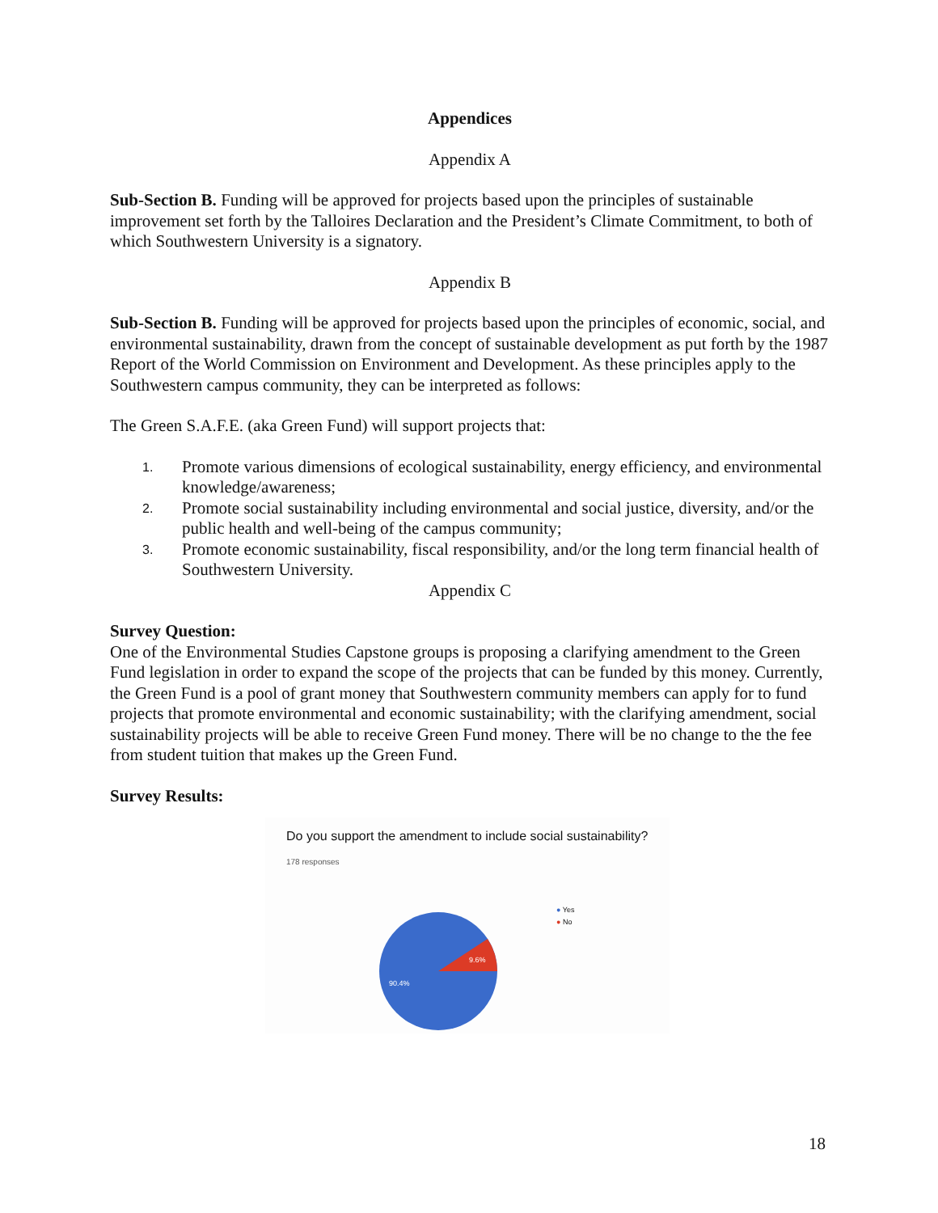Appendices
Appendix A
Sub-Section B. Funding will be approved for projects based upon the principles of sustainable improvement set forth by the Talloires Declaration and the President’s Climate Commitment, to both of which Southwestern University is a signatory.
Appendix B
Sub-Section B. Funding will be approved for projects based upon the principles of economic, social, and environmental sustainability, drawn from the concept of sustainable development as put forth by the 1987 Report of the World Commission on Environment and Development. As these principles apply to the Southwestern campus community, they can be interpreted as follows:
The Green S.A.F.E. (aka Green Fund) will support projects that:
1. Promote various dimensions of ecological sustainability, energy efficiency, and environmental knowledge/awareness;
2. Promote social sustainability including environmental and social justice, diversity, and/or the public health and well-being of the campus community;
3. Promote economic sustainability, fiscal responsibility, and/or the long term financial health of Southwestern University.
Appendix C
Survey Question:
One of the Environmental Studies Capstone groups is proposing a clarifying amendment to the Green Fund legislation in order to expand the scope of the projects that can be funded by this money. Currently, the Green Fund is a pool of grant money that Southwestern community members can apply for to fund projects that promote environmental and economic sustainability; with the clarifying amendment, social sustainability projects will be able to receive Green Fund money. There will be no change to the the fee from student tuition that makes up the Green Fund.
Survey Results:
Do you support the amendment to include social sustainability?
178 responses
9.6%
90.4%
● Yes
● No
18